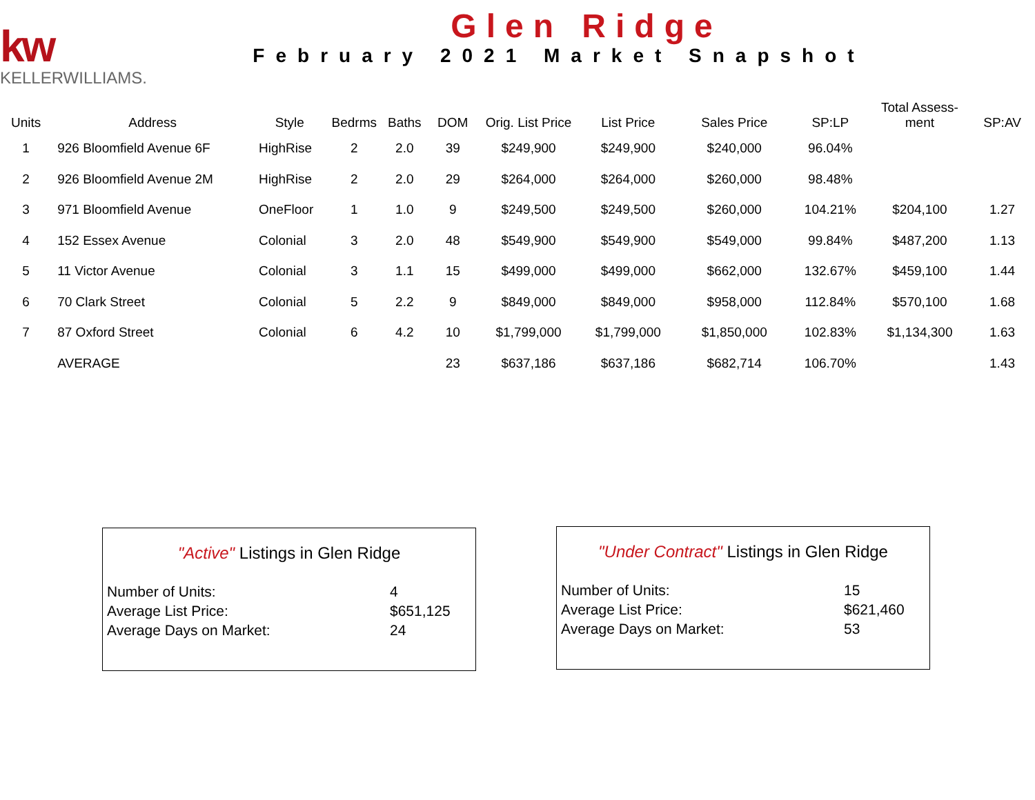kw
KELLERWILLIAMS.
Glen Ridge
February 2021 Market Snapshot
| Units | Address | Style | Bedrms | Baths | DOM | Orig. List Price | List Price | Sales Price | SP:LP | Total Assess- ment | SP:AV |
| --- | --- | --- | --- | --- | --- | --- | --- | --- | --- | --- | --- |
| 1 | 926 Bloomfield Avenue 6F | HighRise | 2 | 2.0 | 39 | $249,900 | $249,900 | $240,000 | 96.04% | | |
| 2 | 926 Bloomfield Avenue 2M | HighRise | 2 | 2.0 | 29 | $264,000 | $264,000 | $260,000 | 98.48% | | |
| 3 | 971 Bloomfield Avenue | OneFloor | 1 | 1.0 | 9 | $249,500 | $249,500 | $260,000 | 104.21% | $204,100 | 1.27 |
| 4 | 152 Essex Avenue | Colonial | 3 | 2.0 | 48 | $549,900 | $549,900 | $549,000 | 99.84% | $487,200 | 1.13 |
| 5 | 11 Victor Avenue | Colonial | 3 | 1.1 | 15 | $499,000 | $499,000 | $662,000 | 132.67% | $459,100 | 1.44 |
| 6 | 70 Clark Street | Colonial | 5 | 2.2 | 9 | $849,000 | $849,000 | $958,000 | 112.84% | $570,100 | 1.68 |
| 7 | 87 Oxford Street | Colonial | 6 | 4.2 | 10 | $1,799,000 | $1,799,000 | $1,850,000 | 102.83% | $1,134,300 | 1.63 |
| | AVERAGE | | | | 23 | $637,186 | $637,186 | $682,714 | 106.70% | | 1.43 |
"Active" Listings in Glen Ridge
Number of Units: 4
Average List Price: $651,125
Average Days on Market: 24
"Under Contract" Listings in Glen Ridge
Number of Units: 15
Average List Price: $621,460
Average Days on Market: 53